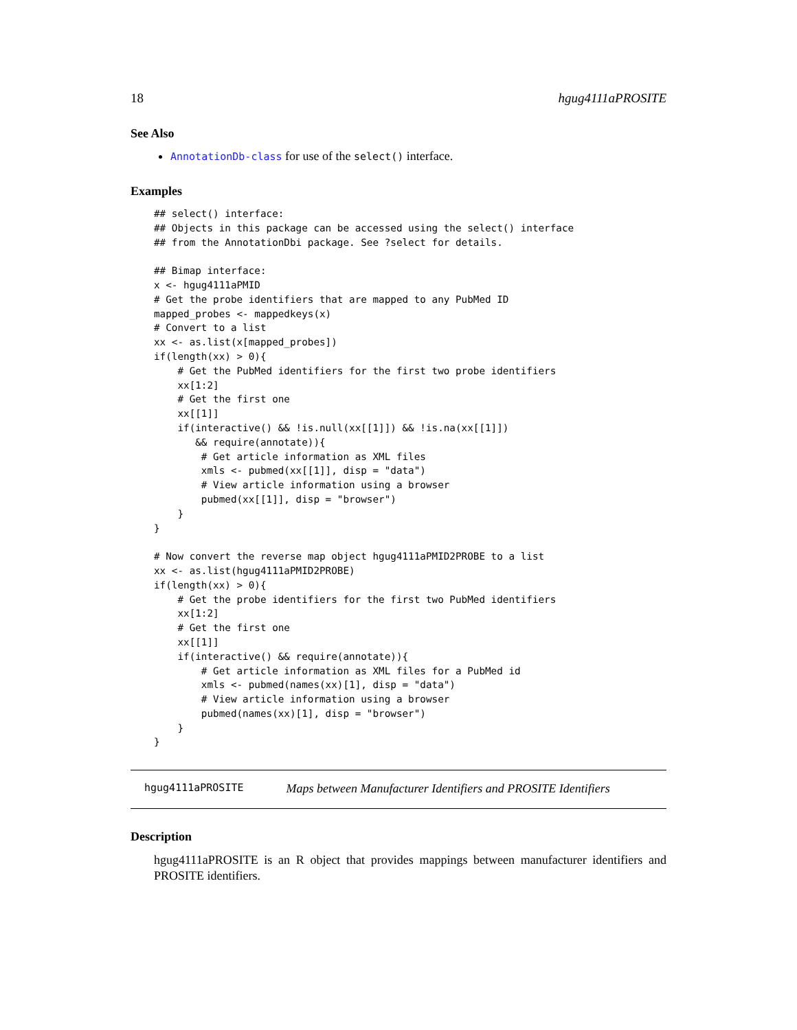18 hgug4111aPROSITE
See Also
AnnotationDb-class for use of the select() interface.
Examples
## select() interface:
## Objects in this package can be accessed using the select() interface
## from the AnnotationDbi package. See ?select for details.

## Bimap interface:
x <- hgug4111aPMID
# Get the probe identifiers that are mapped to any PubMed ID
mapped_probes <- mappedkeys(x)
# Convert to a list
xx <- as.list(x[mapped_probes])
if(length(xx) > 0){
    # Get the PubMed identifiers for the first two probe identifiers
    xx[1:2]
    # Get the first one
    xx[[1]]
    if(interactive() && !is.null(xx[[1]]) && !is.na(xx[[1]])
       && require(annotate)){
        # Get article information as XML files
        xmls <- pubmed(xx[[1]], disp = "data")
        # View article information using a browser
        pubmed(xx[[1]], disp = "browser")
    }
}

# Now convert the reverse map object hgug4111aPMID2PROBE to a list
xx <- as.list(hgug4111aPMID2PROBE)
if(length(xx) > 0){
    # Get the probe identifiers for the first two PubMed identifiers
    xx[1:2]
    # Get the first one
    xx[[1]]
    if(interactive() && require(annotate)){
        # Get article information as XML files for a PubMed id
        xmls <- pubmed(names(xx)[1], disp = "data")
        # View article information using a browser
        pubmed(names(xx)[1], disp = "browser")
    }
}
hgug4111aPROSITE Maps between Manufacturer Identifiers and PROSITE Identifiers
Description
hgug4111aPROSITE is an R object that provides mappings between manufacturer identifiers and PROSITE identifiers.